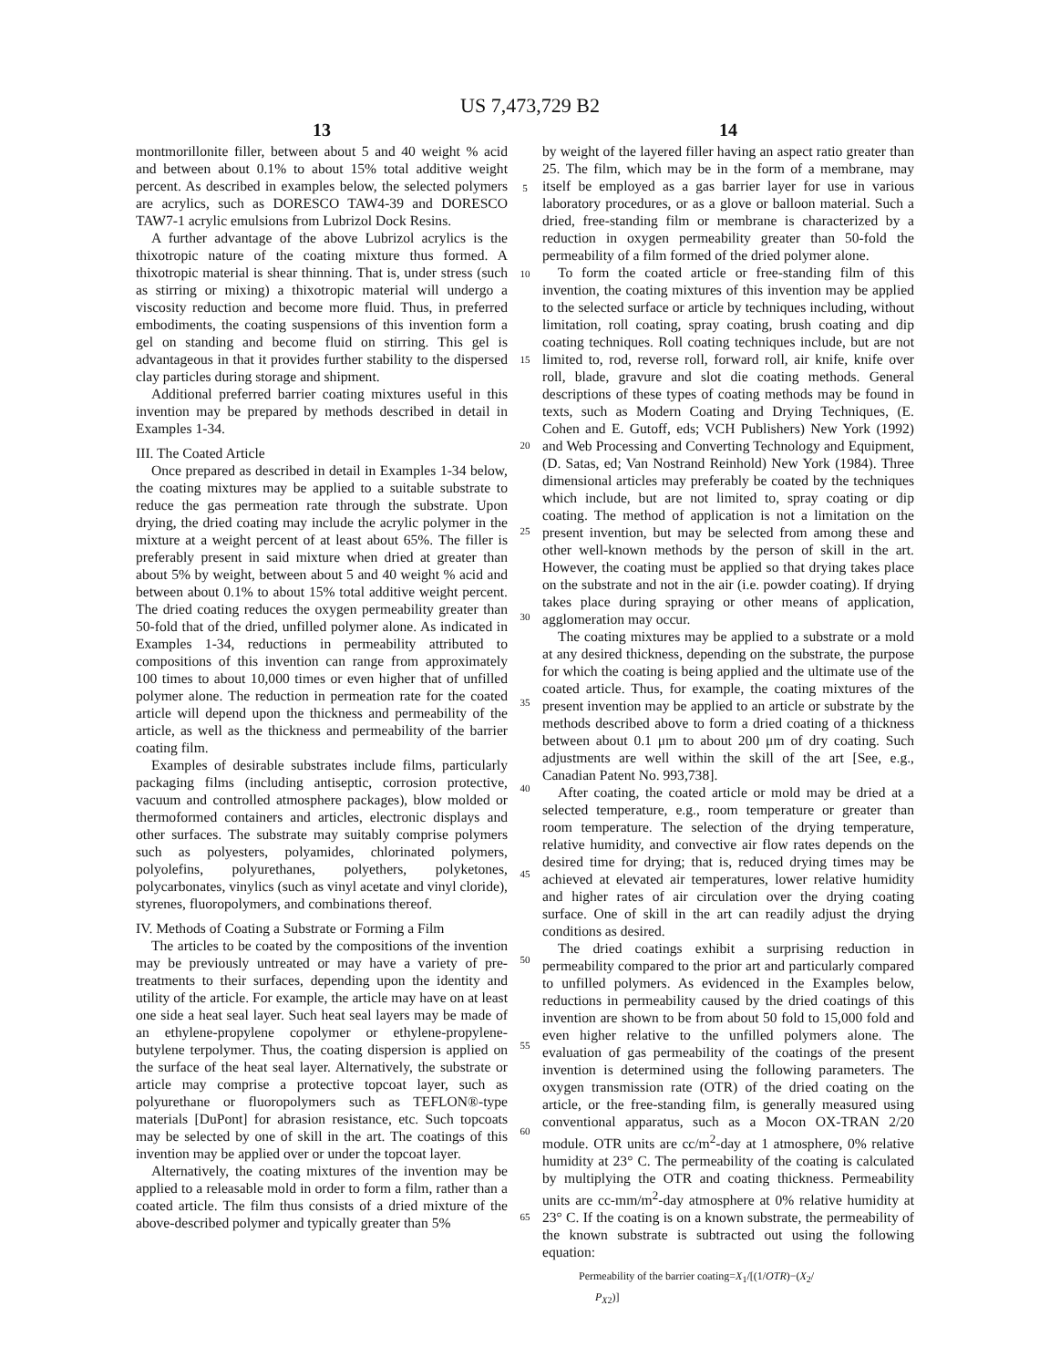US 7,473,729 B2
13
montmorillonite filler, between about 5 and 40 weight % acid and between about 0.1% to about 15% total additive weight percent. As described in examples below, the selected polymers are acrylics, such as DORESCO TAW4-39 and DORESCO TAW7-1 acrylic emulsions from Lubrizol Dock Resins.
A further advantage of the above Lubrizol acrylics is the thixotropic nature of the coating mixture thus formed. A thixotropic material is shear thinning. That is, under stress (such as stirring or mixing) a thixotropic material will undergo a viscosity reduction and become more fluid. Thus, in preferred embodiments, the coating suspensions of this invention form a gel on standing and become fluid on stirring. This gel is advantageous in that it provides further stability to the dispersed clay particles during storage and shipment.
Additional preferred barrier coating mixtures useful in this invention may be prepared by methods described in detail in Examples 1-34.
III. The Coated Article
Once prepared as described in detail in Examples 1-34 below, the coating mixtures may be applied to a suitable substrate to reduce the gas permeation rate through the substrate. Upon drying, the dried coating may include the acrylic polymer in the mixture at a weight percent of at least about 65%. The filler is preferably present in said mixture when dried at greater than about 5% by weight, between about 5 and 40 weight % acid and between about 0.1% to about 15% total additive weight percent. The dried coating reduces the oxygen permeability greater than 50-fold that of the dried, unfilled polymer alone. As indicated in Examples 1-34, reductions in permeability attributed to compositions of this invention can range from approximately 100 times to about 10,000 times or even higher that of unfilled polymer alone. The reduction in permeation rate for the coated article will depend upon the thickness and permeability of the article, as well as the thickness and permeability of the barrier coating film.
Examples of desirable substrates include films, particularly packaging films (including antiseptic, corrosion protective, vacuum and controlled atmosphere packages), blow molded or thermoformed containers and articles, electronic displays and other surfaces. The substrate may suitably comprise polymers such as polyesters, polyamides, chlorinated polymers, polyolefins, polyurethanes, polyethers, polyketones, polycarbonates, vinylics (such as vinyl acetate and vinyl cloride), styrenes, fluoropolymers, and combinations thereof.
IV. Methods of Coating a Substrate or Forming a Film
The articles to be coated by the compositions of the invention may be previously untreated or may have a variety of pre-treatments to their surfaces, depending upon the identity and utility of the article. For example, the article may have on at least one side a heat seal layer. Such heat seal layers may be made of an ethylene-propylene copolymer or ethylene-propylene-butylene terpolymer. Thus, the coating dispersion is applied on the surface of the heat seal layer. Alternatively, the substrate or article may comprise a protective topcoat layer, such as polyurethane or fluoropolymers such as TEFLON®-type materials [DuPont] for abrasion resistance, etc. Such topcoats may be selected by one of skill in the art. The coatings of this invention may be applied over or under the topcoat layer.
Alternatively, the coating mixtures of the invention may be applied to a releasable mold in order to form a film, rather than a coated article. The film thus consists of a dried mixture of the above-described polymer and typically greater than 5%
5
10
15
20
25
30
35
40
45
50
55
60
65
14
by weight of the layered filler having an aspect ratio greater than 25. The film, which may be in the form of a membrane, may itself be employed as a gas barrier layer for use in various laboratory procedures, or as a glove or balloon material. Such a dried, free-standing film or membrane is characterized by a reduction in oxygen permeability greater than 50-fold the permeability of a film formed of the dried polymer alone.
To form the coated article or free-standing film of this invention, the coating mixtures of this invention may be applied to the selected surface or article by techniques including, without limitation, roll coating, spray coating, brush coating and dip coating techniques. Roll coating techniques include, but are not limited to, rod, reverse roll, forward roll, air knife, knife over roll, blade, gravure and slot die coating methods. General descriptions of these types of coating methods may be found in texts, such as Modern Coating and Drying Techniques, (E. Cohen and E. Gutoff, eds; VCH Publishers) New York (1992) and Web Processing and Converting Technology and Equipment, (D. Satas, ed; Van Nostrand Reinhold) New York (1984). Three dimensional articles may preferably be coated by the techniques which include, but are not limited to, spray coating or dip coating. The method of application is not a limitation on the present invention, but may be selected from among these and other well-known methods by the person of skill in the art. However, the coating must be applied so that drying takes place on the substrate and not in the air (i.e. powder coating). If drying takes place during spraying or other means of application, agglomeration may occur.
The coating mixtures may be applied to a substrate or a mold at any desired thickness, depending on the substrate, the purpose for which the coating is being applied and the ultimate use of the coated article. Thus, for example, the coating mixtures of the present invention may be applied to an article or substrate by the methods described above to form a dried coating of a thickness between about 0.1 μm to about 200 μm of dry coating. Such adjustments are well within the skill of the art [See, e.g., Canadian Patent No. 993,738].
After coating, the coated article or mold may be dried at a selected temperature, e.g., room temperature or greater than room temperature. The selection of the drying temperature, relative humidity, and convective air flow rates depends on the desired time for drying; that is, reduced drying times may be achieved at elevated air temperatures, lower relative humidity and higher rates of air circulation over the drying coating surface. One of skill in the art can readily adjust the drying conditions as desired.
The dried coatings exhibit a surprising reduction in permeability compared to the prior art and particularly compared to unfilled polymers. As evidenced in the Examples below, reductions in permeability caused by the dried coatings of this invention are shown to be from about 50 fold to 15,000 fold and even higher relative to the unfilled polymers alone. The evaluation of gas permeability of the coatings of the present invention is determined using the following parameters. The oxygen transmission rate (OTR) of the dried coating on the article, or the free-standing film, is generally measured using conventional apparatus, such as a Mocon OX-TRAN 2/20 module. OTR units are cc/m<sup>2</sup>-day at 1 atmosphere, 0% relative humidity at 23° C. The permeability of the coating is calculated by multiplying the OTR and coating thickness. Permeability units are cc-mm/m<sup>2</sup>-day atmosphere at 0% relative humidity at 23° C. If the coating is on a known substrate, the permeability of the known substrate is subtracted out using the following equation:
Permeability of the barrier coating=X<sub>1</sub>/[(1/OTR)−(X<sub>2</sub>/
P<sub>X2</sub>)]